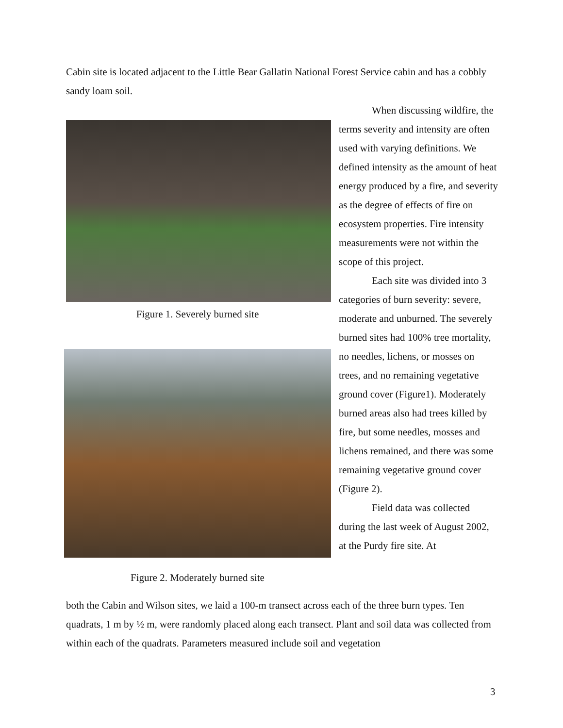Cabin site is located adjacent to the Little Bear Gallatin National Forest Service cabin and has a cobbly sandy loam soil.
Figure 1. Severely burned site
Figure 2. Moderately burned site
When discussing wildfire, the terms severity and intensity are often used with varying definitions. We defined intensity as the amount of heat energy produced by a fire, and severity as the degree of effects of fire on ecosystem properties. Fire intensity measurements were not within the scope of this project.
Each site was divided into 3 categories of burn severity: severe, moderate and unburned. The severely burned sites had 100% tree mortality, no needles, lichens, or mosses on trees, and no remaining vegetative ground cover (Figure1). Moderately burned areas also had trees killed by fire, but some needles, mosses and lichens remained, and there was some remaining vegetative ground cover (Figure 2).
Field data was collected during the last week of August 2002, at the Purdy fire site. At
both the Cabin and Wilson sites, we laid a 100-m transect across each of the three burn types. Ten quadrats, 1 m by ½ m, were randomly placed along each transect. Plant and soil data was collected from within each of the quadrats. Parameters measured include soil and vegetation
3